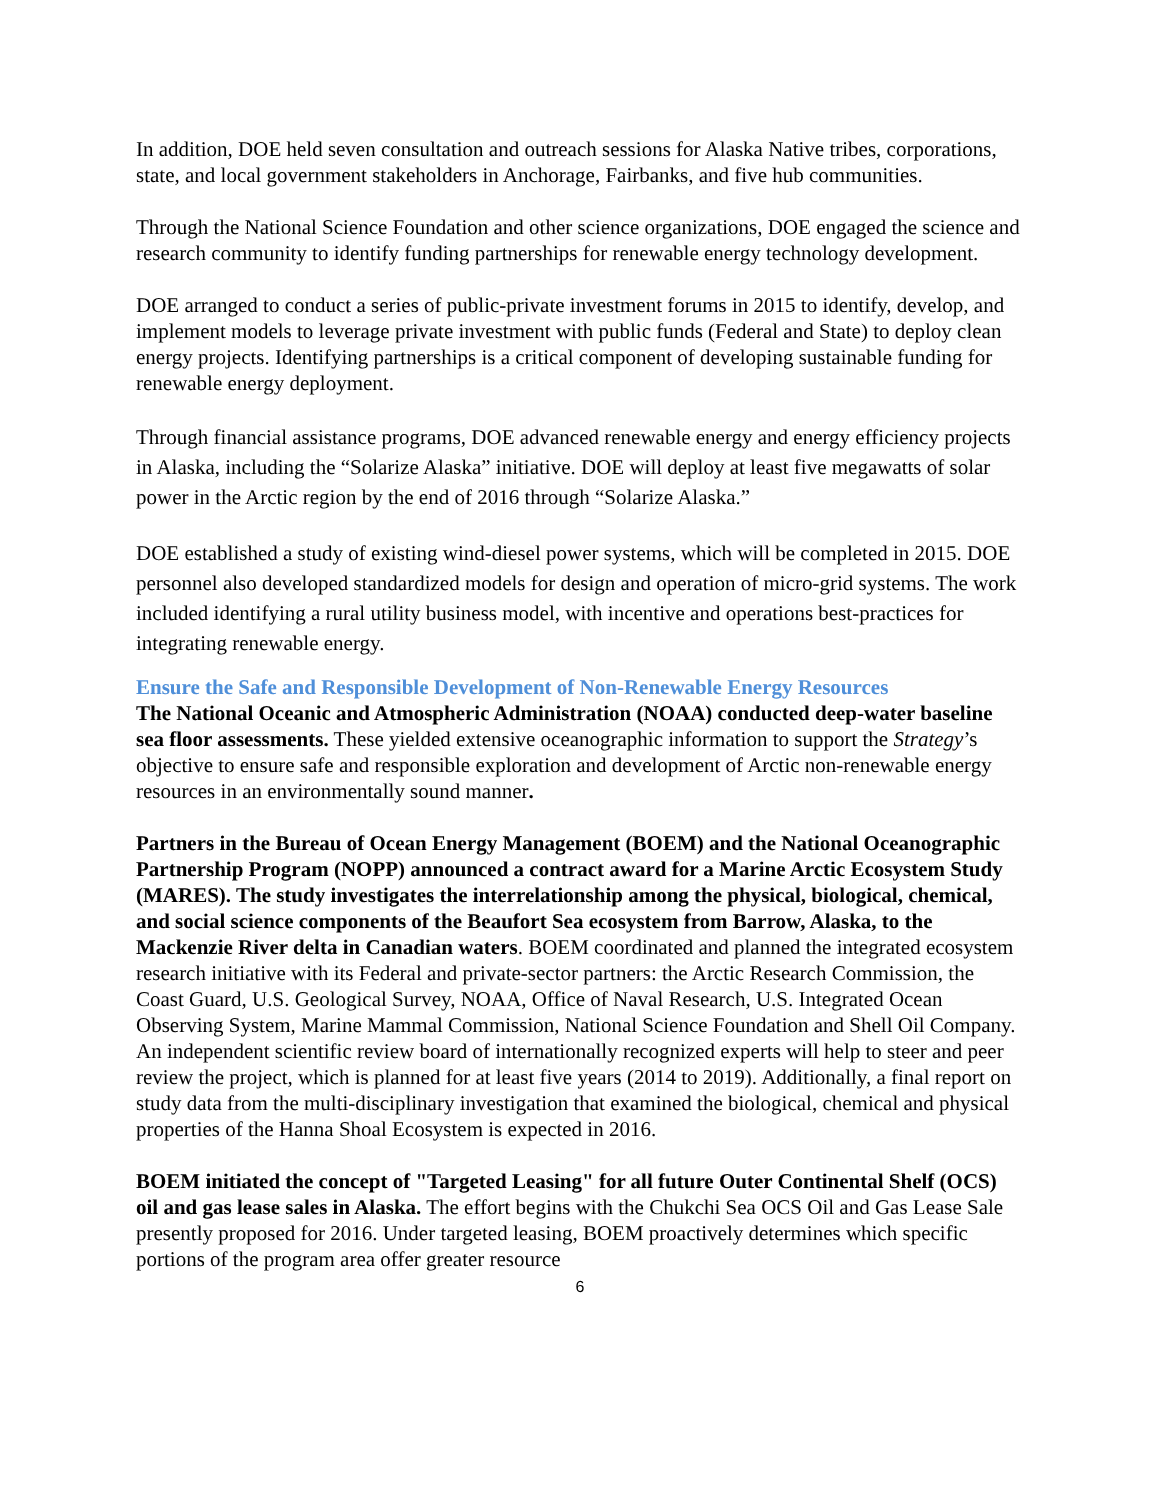In addition, DOE held seven consultation and outreach sessions for Alaska Native tribes, corporations, state, and local government stakeholders in Anchorage, Fairbanks, and five hub communities.
Through the National Science Foundation and other science organizations, DOE engaged the science and research community to identify funding partnerships for renewable energy technology development.
DOE arranged to conduct a series of public-private investment forums in 2015 to identify, develop, and implement models to leverage private investment with public funds (Federal and State) to deploy clean energy projects. Identifying partnerships is a critical component of developing sustainable funding for renewable energy deployment.
Through financial assistance programs, DOE advanced renewable energy and energy efficiency projects in Alaska, including the “Solarize Alaska” initiative. DOE will deploy at least five megawatts of solar power in the Arctic region by the end of 2016 through “Solarize Alaska.”
DOE established a study of existing wind-diesel power systems, which will be completed in 2015. DOE personnel also developed standardized models for design and operation of micro-grid systems. The work included identifying a rural utility business model, with incentive and operations best-practices for integrating renewable energy.
Ensure the Safe and Responsible Development of Non-Renewable Energy Resources
The National Oceanic and Atmospheric Administration (NOAA) conducted deep-water baseline sea floor assessments. These yielded extensive oceanographic information to support the Strategy’s objective to ensure safe and responsible exploration and development of Arctic non-renewable energy resources in an environmentally sound manner.
Partners in the Bureau of Ocean Energy Management (BOEM) and the National Oceanographic Partnership Program (NOPP) announced a contract award for a Marine Arctic Ecosystem Study (MARES). The study investigates the interrelationship among the physical, biological, chemical, and social science components of the Beaufort Sea ecosystem from Barrow, Alaska, to the Mackenzie River delta in Canadian waters. BOEM coordinated and planned the integrated ecosystem research initiative with its Federal and private-sector partners: the Arctic Research Commission, the Coast Guard, U.S. Geological Survey, NOAA, Office of Naval Research, U.S. Integrated Ocean Observing System, Marine Mammal Commission, National Science Foundation and Shell Oil Company. An independent scientific review board of internationally recognized experts will help to steer and peer review the project, which is planned for at least five years (2014 to 2019). Additionally, a final report on study data from the multi-disciplinary investigation that examined the biological, chemical and physical properties of the Hanna Shoal Ecosystem is expected in 2016.
BOEM initiated the concept of "Targeted Leasing" for all future Outer Continental Shelf (OCS) oil and gas lease sales in Alaska. The effort begins with the Chukchi Sea OCS Oil and Gas Lease Sale presently proposed for 2016. Under targeted leasing, BOEM proactively determines which specific portions of the program area offer greater resource
6